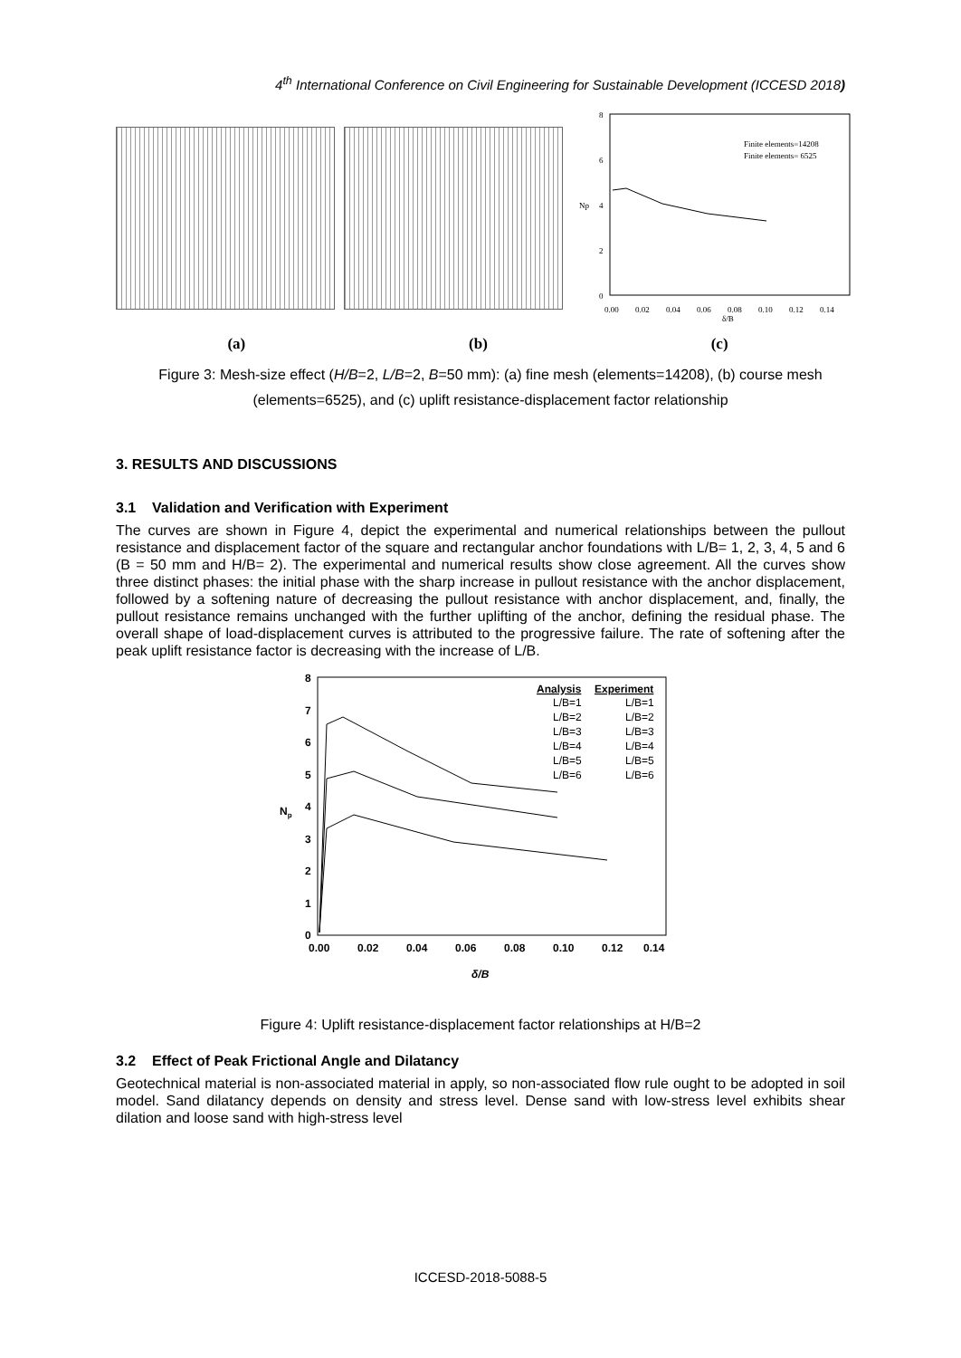4<sup>th</sup> International Conference on Civil Engineering for Sustainable Development (ICCESD 2018)
0
2
4
6
8
0.00
0.02
0.04
0.06
0.08
0.10
0.12
0.14
δ/B
Np
Finite elements=14208
Finite elements= 6525
(a) (b) (c)
Figure 3: Mesh-size effect (H/B=2, L/B=2, B=50 mm): (a) fine mesh (elements=14208), (b) course mesh (elements=6525), and (c) uplift resistance-displacement factor relationship
3. RESULTS AND DISCUSSIONS
3.1 Validation and Verification with Experiment
The curves are shown in Figure 4, depict the experimental and numerical relationships between the pullout resistance and displacement factor of the square and rectangular anchor foundations with L/B= 1, 2, 3, 4, 5 and 6 (B = 50 mm and H/B= 2). The experimental and numerical results show close agreement. All the curves show three distinct phases: the initial phase with the sharp increase in pullout resistance with the anchor displacement, followed by a softening nature of decreasing the pullout resistance with anchor displacement, and, finally, the pullout resistance remains unchanged with the further uplifting of the anchor, defining the residual phase. The overall shape of load-displacement curves is attributed to the progressive failure. The rate of softening after the peak uplift resistance factor is decreasing with the increase of L/B.
0
1
2
3
4
5
6
7
8
0.00
0.02
0.04
0.06
0.08
0.10
0.12
0.14
δ/B
Np
Analysis
Experiment
L/B=1
L/B=1
L/B=2
L/B=2
L/B=3
L/B=3
L/B=4
L/B=4
L/B=5
L/B=5
L/B=6
L/B=6
Figure 4: Uplift resistance-displacement factor relationships at H/B=2
3.2 Effect of Peak Frictional Angle and Dilatancy
Geotechnical material is non-associated material in apply, so non-associated flow rule ought to be adopted in soil model. Sand dilatancy depends on density and stress level. Dense sand with low-stress level exhibits shear dilation and loose sand with high-stress level
ICCESD-2018-5088-5